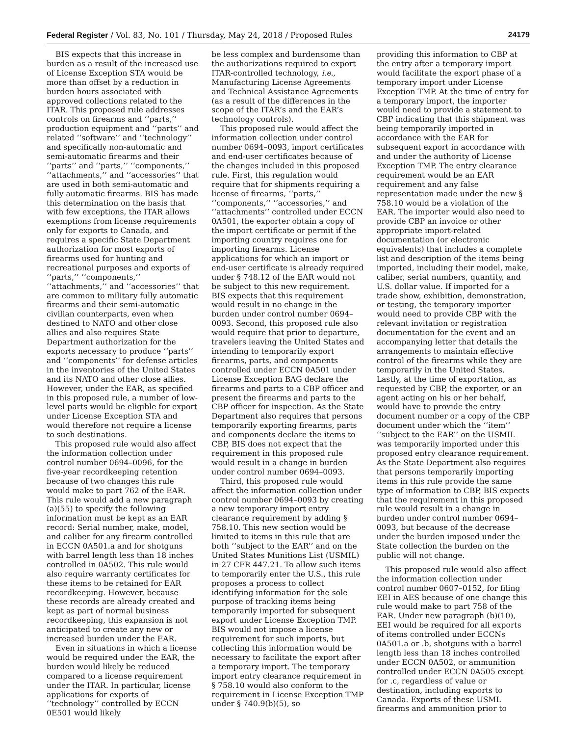Federal Register / Vol. 83, No. 101 / Thursday, May 24, 2018 / Proposed Rules 24179
BIS expects that this increase in burden as a result of the increased use of License Exception STA would be more than offset by a reduction in burden hours associated with approved collections related to the ITAR. This proposed rule addresses controls on firearms and ‘‘parts,’’ production equipment and ‘‘parts’’ and related ‘‘software’’ and ‘‘technology’’ and specifically non-automatic and semi-automatic firearms and their ‘‘parts’’ and ‘‘parts,’’ ‘‘components,’’ ‘‘attachments,’’ and ‘‘accessories’’ that are used in both semi-automatic and fully automatic firearms. BIS has made this determination on the basis that with few exceptions, the ITAR allows exemptions from license requirements only for exports to Canada, and requires a specific State Department authorization for most exports of firearms used for hunting and recreational purposes and exports of ‘‘parts,’’ ‘‘components,’’ ‘‘attachments,’’ and ‘‘accessories’’ that are common to military fully automatic firearms and their semi-automatic civilian counterparts, even when destined to NATO and other close allies and also requires State Department authorization for the exports necessary to produce ‘‘parts’’ and ‘‘components’’ for defense articles in the inventories of the United States and its NATO and other close allies. However, under the EAR, as specified in this proposed rule, a number of low-level parts would be eligible for export under License Exception STA and would therefore not require a license to such destinations.
This proposed rule would also affect the information collection under control number 0694–0096, for the five-year recordkeeping retention because of two changes this rule would make to part 762 of the EAR. This rule would add a new paragraph (a)(55) to specify the following information must be kept as an EAR record: Serial number, make, model, and caliber for any firearm controlled in ECCN 0A501.a and for shotguns with barrel length less than 18 inches controlled in 0A502. This rule would also require warranty certificates for these items to be retained for EAR recordkeeping. However, because these records are already created and kept as part of normal business recordkeeping, this expansion is not anticipated to create any new or increased burden under the EAR.
Even in situations in which a license would be required under the EAR, the burden would likely be reduced compared to a license requirement under the ITAR. In particular, license applications for exports of ‘‘technology’’ controlled by ECCN 0E501 would likely
be less complex and burdensome than the authorizations required to export ITAR-controlled technology, i.e., Manufacturing License Agreements and Technical Assistance Agreements (as a result of the differences in the scope of the ITAR’s and the EAR’s technology controls).
This proposed rule would affect the information collection under control number 0694–0093, import certificates and end-user certificates because of the changes included in this proposed rule. First, this regulation would require that for shipments requiring a license of firearms, ‘‘parts,’’ ‘‘components,’’ ‘‘accessories,’’ and ‘‘attachments’’ controlled under ECCN 0A501, the exporter obtain a copy of the import certificate or permit if the importing country requires one for importing firearms. License applications for which an import or end-user certificate is already required under § 748.12 of the EAR would not be subject to this new requirement. BIS expects that this requirement would result in no change in the burden under control number 0694–0093. Second, this proposed rule also would require that prior to departure, travelers leaving the United States and intending to temporarily export firearms, parts, and components controlled under ECCN 0A501 under License Exception BAG declare the firearms and parts to a CBP officer and present the firearms and parts to the CBP officer for inspection. As the State Department also requires that persons temporarily exporting firearms, parts and components declare the items to CBP, BIS does not expect that the requirement in this proposed rule would result in a change in burden under control number 0694–0093.
Third, this proposed rule would affect the information collection under control number 0694–0093 by creating a new temporary import entry clearance requirement by adding § 758.10. This new section would be limited to items in this rule that are both ‘‘subject to the EAR’’ and on the United States Munitions List (USMIL) in 27 CFR 447.21. To allow such items to temporarily enter the U.S., this rule proposes a process to collect identifying information for the sole purpose of tracking items being temporarily imported for subsequent export under License Exception TMP. BIS would not impose a license requirement for such imports, but collecting this information would be necessary to facilitate the export after a temporary import. The temporary import entry clearance requirement in § 758.10 would also conform to the requirement in License Exception TMP under § 740.9(b)(5), so
providing this information to CBP at the entry after a temporary import would facilitate the export phase of a temporary import under License Exception TMP. At the time of entry for a temporary import, the importer would need to provide a statement to CBP indicating that this shipment was being temporarily imported in accordance with the EAR for subsequent export in accordance with and under the authority of License Exception TMP. The entry clearance requirement would be an EAR requirement and any false representation made under the new § 758.10 would be a violation of the EAR. The importer would also need to provide CBP an invoice or other appropriate import-related documentation (or electronic equivalents) that includes a complete list and description of the items being imported, including their model, make, caliber, serial numbers, quantity, and U.S. dollar value. If imported for a trade show, exhibition, demonstration, or testing, the temporary importer would need to provide CBP with the relevant invitation or registration documentation for the event and an accompanying letter that details the arrangements to maintain effective control of the firearms while they are temporarily in the United States. Lastly, at the time of exportation, as requested by CBP, the exporter, or an agent acting on his or her behalf, would have to provide the entry document number or a copy of the CBP document under which the ‘‘item’’ ‘‘subject to the EAR’’ on the USMIL was temporarily imported under this proposed entry clearance requirement. As the State Department also requires that persons temporarily importing items in this rule provide the same type of information to CBP, BIS expects that the requirement in this proposed rule would result in a change in burden under control number 0694–0093, but because of the decrease under the burden imposed under the State collection the burden on the public will not change.
This proposed rule would also affect the information collection under control number 0607–0152, for filing EEI in AES because of one change this rule would make to part 758 of the EAR. Under new paragraph (b)(10), EEI would be required for all exports of items controlled under ECCNs 0A501.a or .b, shotguns with a barrel length less than 18 inches controlled under ECCN 0A502, or ammunition controlled under ECCN 0A505 except for .c, regardless of value or destination, including exports to Canada. Exports of these USML firearms and ammunition prior to